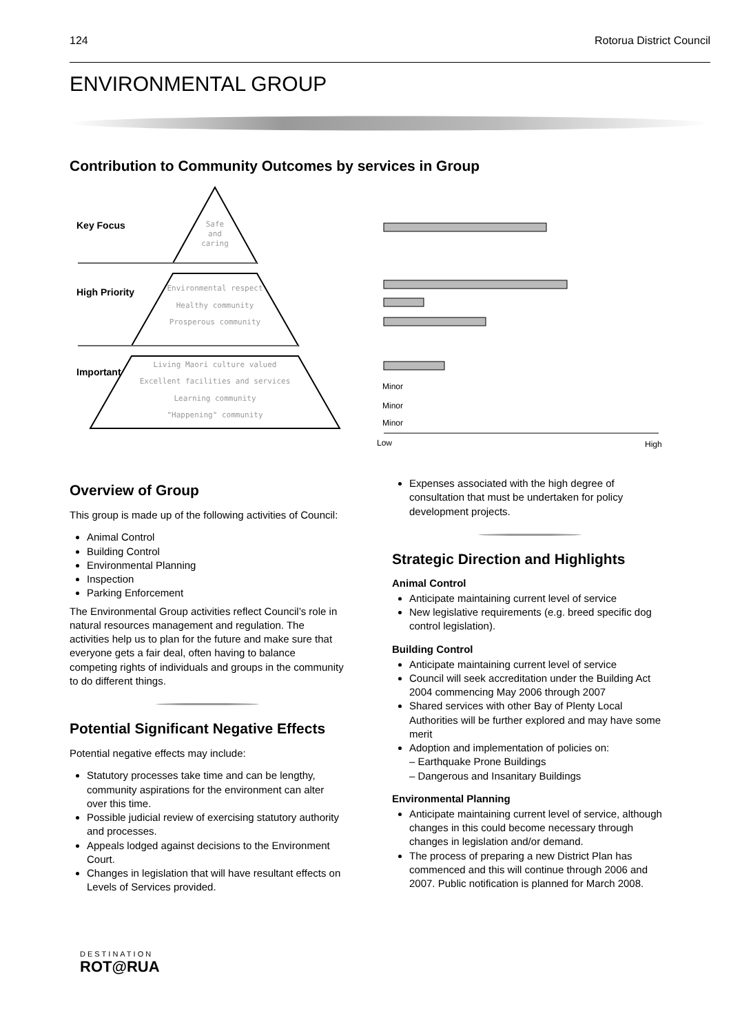124 Rotorua District Council
ENVIRONMENTAL GROUP
Contribution to Community Outcomes by services in Group
Key Focus
High Priority
Important
Safe
and
caring
Environmental respect
Healthy community
Prosperous community
Living Maori culture valued
Excellent facilities and services
Learning community
"Happening" community
Minor
Minor
Minor
Low
High
Overview of Group
This group is made up of the following activities of Council:
Animal Control
Building Control
Environmental Planning
Inspection
Parking Enforcement
The Environmental Group activities reflect Council’s role in natural resources management and regulation. The activities help us to plan for the future and make sure that everyone gets a fair deal, often having to balance competing rights of individuals and groups in the community to do different things.
Potential Significant Negative Effects
Potential negative effects may include:
Statutory processes take time and can be lengthy, community aspirations for the environment can alter over this time.
Possible judicial review of exercising statutory authority and processes.
Appeals lodged against decisions to the Environment Court.
Changes in legislation that will have resultant effects on Levels of Services provided.
Expenses associated with the high degree of consultation that must be undertaken for policy development projects.
Strategic Direction and Highlights
Animal Control
Anticipate maintaining current level of service
New legislative requirements (e.g. breed specific dog control legislation).
Building Control
Anticipate maintaining current level of service
Council will seek accreditation under the Building Act 2004 commencing May 2006 through 2007
Shared services with other Bay of Plenty Local Authorities will be further explored and may have some merit
Adoption and implementation of policies on:
– Earthquake Prone Buildings
– Dangerous and Insanitary Buildings
Environmental Planning
Anticipate maintaining current level of service, although changes in this could become necessary through changes in legislation and/or demand.
The process of preparing a new District Plan has commenced and this will continue through 2006 and 2007. Public notification is planned for March 2008.
DESTINATION
ROT@RUA